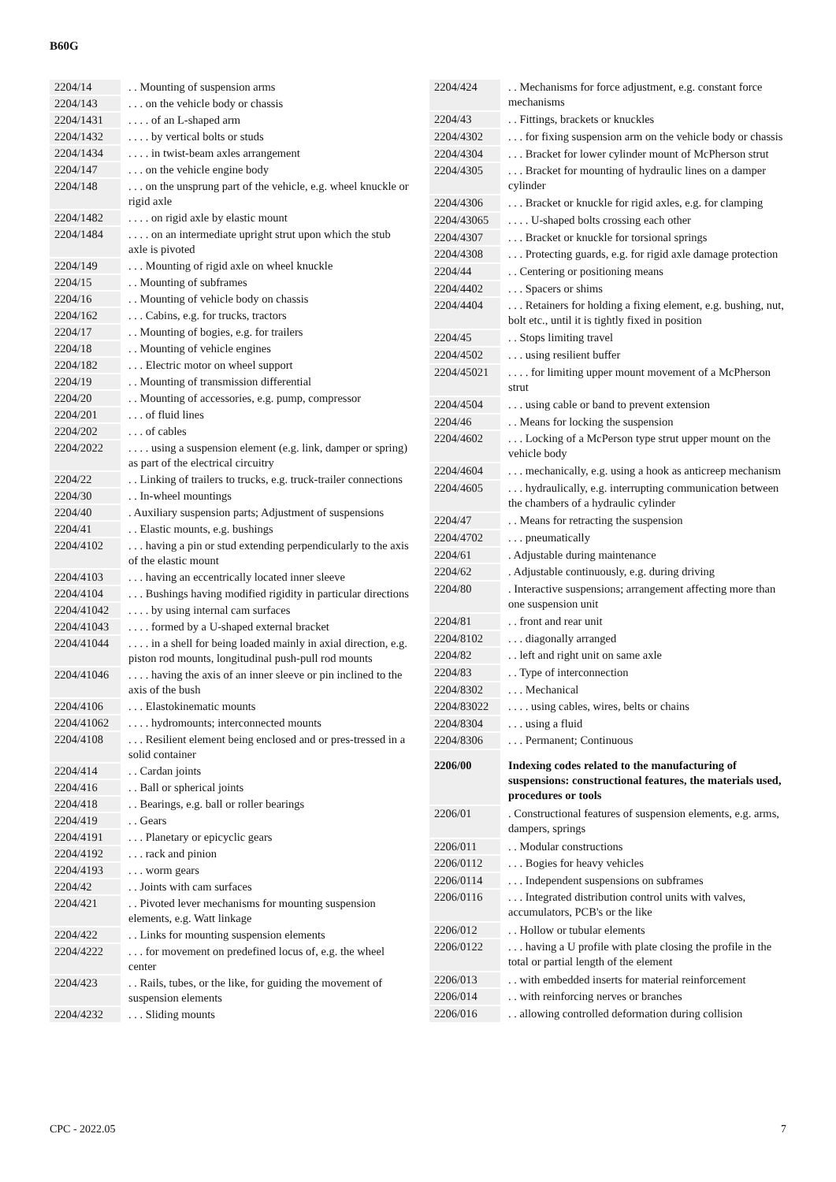B60G
| 2204/14 | | . . Mounting of suspension arms |
| 2204/143 | | . . . on the vehicle body or chassis |
| 2204/1431 | | . . . . of an L-shaped arm |
| 2204/1432 | | . . . . by vertical bolts or studs |
| 2204/1434 | | . . . . in twist-beam axles arrangement |
| 2204/147 | | . . . on the vehicle engine body |
| 2204/148 | | . . . on the unsprung part of the vehicle, e.g. wheel knuckle or rigid axle |
| 2204/1482 | | . . . . on rigid axle by elastic mount |
| 2204/1484 | | . . . . on an intermediate upright strut upon which the stub axle is pivoted |
| 2204/149 | | . . . Mounting of rigid axle on wheel knuckle |
| 2204/15 | | . . Mounting of subframes |
| 2204/16 | | . . Mounting of vehicle body on chassis |
| 2204/162 | | . . . Cabins, e.g. for trucks, tractors |
| 2204/17 | | . . Mounting of bogies, e.g. for trailers |
| 2204/18 | | . . Mounting of vehicle engines |
| 2204/182 | | . . . Electric motor on wheel support |
| 2204/19 | | . . Mounting of transmission differential |
| 2204/20 | | . . Mounting of accessories, e.g. pump, compressor |
| 2204/201 | | . . . of fluid lines |
| 2204/202 | | . . . of cables |
| 2204/2022 | | . . . . using a suspension element (e.g. link, damper or spring) as part of the electrical circuitry |
| 2204/22 | | . . Linking of trailers to trucks, e.g. truck-trailer connections |
| 2204/30 | | . . In-wheel mountings |
| 2204/40 | | . Auxiliary suspension parts; Adjustment of suspensions |
| 2204/41 | | . . Elastic mounts, e.g. bushings |
| 2204/4102 | | . . . having a pin or stud extending perpendicularly to the axis of the elastic mount |
| 2204/4103 | | . . . having an eccentrically located inner sleeve |
| 2204/4104 | | . . . Bushings having modified rigidity in particular directions |
| 2204/41042 | | . . . . by using internal cam surfaces |
| 2204/41043 | | . . . . formed by a U-shaped external bracket |
| 2204/41044 | | . . . . in a shell for being loaded mainly in axial direction, e.g. piston rod mounts, longitudinal push-pull rod mounts |
| 2204/41046 | | . . . . having the axis of an inner sleeve or pin inclined to the axis of the bush |
| 2204/4106 | | . . . Elastokinematic mounts |
| 2204/41062 | | . . . . hydromounts; interconnected mounts |
| 2204/4108 | | . . . Resilient element being enclosed and or pres-tressed in a solid container |
| 2204/414 | | . . Cardan joints |
| 2204/416 | | . . Ball or spherical joints |
| 2204/418 | | . . Bearings, e.g. ball or roller bearings |
| 2204/419 | | . . Gears |
| 2204/4191 | | . . . Planetary or epicyclic gears |
| 2204/4192 | | . . . rack and pinion |
| 2204/4193 | | . . . worm gears |
| 2204/42 | | . . Joints with cam surfaces |
| 2204/421 | | . . Pivoted lever mechanisms for mounting suspension elements, e.g. Watt linkage |
| 2204/422 | | . . Links for mounting suspension elements |
| 2204/4222 | | . . . for movement on predefined locus of, e.g. the wheel center |
| 2204/423 | | . . Rails, tubes, or the like, for guiding the movement of suspension elements |
| 2204/4232 | | . . . Sliding mounts |
| 2204/424 | | . . Mechanisms for force adjustment, e.g. constant force mechanisms |
| 2204/43 | | . . Fittings, brackets or knuckles |
| 2204/4302 | | . . . for fixing suspension arm on the vehicle body or chassis |
| 2204/4304 | | . . . Bracket for lower cylinder mount of McPherson strut |
| 2204/4305 | | . . . Bracket for mounting of hydraulic lines on a damper cylinder |
| 2204/4306 | | . . . Bracket or knuckle for rigid axles, e.g. for clamping |
| 2204/43065 | | . . . . U-shaped bolts crossing each other |
| 2204/4307 | | . . . Bracket or knuckle for torsional springs |
| 2204/4308 | | . . . Protecting guards, e.g. for rigid axle damage protection |
| 2204/44 | | . . Centering or positioning means |
| 2204/4402 | | . . . Spacers or shims |
| 2204/4404 | | . . . Retainers for holding a fixing element, e.g. bushing, nut, bolt etc., until it is tightly fixed in position |
| 2204/45 | | . . Stops limiting travel |
| 2204/4502 | | . . . using resilient buffer |
| 2204/45021 | | . . . . for limiting upper mount movement of a McPherson strut |
| 2204/4504 | | . . . using cable or band to prevent extension |
| 2204/46 | | . . Means for locking the suspension |
| 2204/4602 | | . . . Locking of a McPerson type strut upper mount on the vehicle body |
| 2204/4604 | | . . . mechanically, e.g. using a hook as anticreep mechanism |
| 2204/4605 | | . . . hydraulically, e.g. interrupting communication between the chambers of a hydraulic cylinder |
| 2204/47 | | . . Means for retracting the suspension |
| 2204/4702 | | . . . pneumatically |
| 2204/61 | | . Adjustable during maintenance |
| 2204/62 | | . Adjustable continuously, e.g. during driving |
| 2204/80 | | . Interactive suspensions; arrangement affecting more than one suspension unit |
| 2204/81 | | . . front and rear unit |
| 2204/8102 | | . . . diagonally arranged |
| 2204/82 | | . . left and right unit on same axle |
| 2204/83 | | . . Type of interconnection |
| 2204/8302 | | . . . Mechanical |
| 2204/83022 | | . . . . using cables, wires, belts or chains |
| 2204/8304 | | . . . using a fluid |
| 2204/8306 | | . . . Permanent; Continuous |
| 2206/00 | | Indexing codes related to the manufacturing of suspensions: constructional features, the materials used, procedures or tools |
| 2206/01 | | . Constructional features of suspension elements, e.g. arms, dampers, springs |
| 2206/011 | | . . Modular constructions |
| 2206/0112 | | . . . Bogies for heavy vehicles |
| 2206/0114 | | . . . Independent suspensions on subframes |
| 2206/0116 | | . . . Integrated distribution control units with valves, accumulators, PCB's or the like |
| 2206/012 | | . . Hollow or tubular elements |
| 2206/0122 | | . . . having a U profile with plate closing the profile in the total or partial length of the element |
| 2206/013 | | . . with embedded inserts for material reinforcement |
| 2206/014 | | . . with reinforcing nerves or branches |
| 2206/016 | | . . allowing controlled deformation during collision |
CPC - 2022.05 7